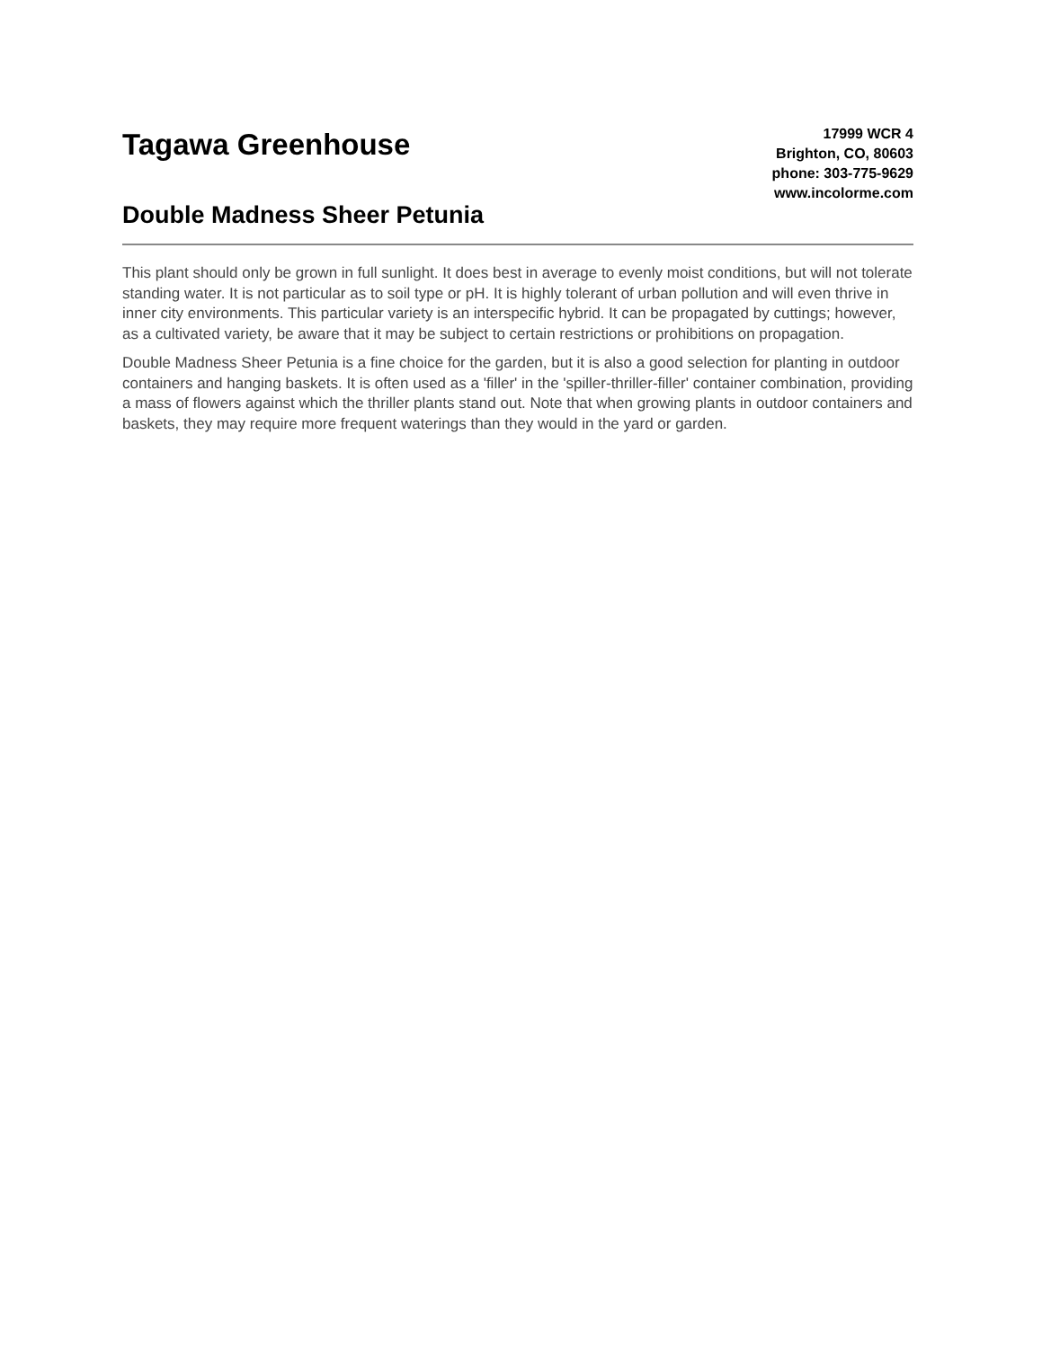Tagawa Greenhouse
Double Madness Sheer Petunia
17999 WCR 4
Brighton, CO, 80603
phone: 303-775-9629
www.incolorme.com
This plant should only be grown in full sunlight. It does best in average to evenly moist conditions, but will not tolerate standing water. It is not particular as to soil type or pH. It is highly tolerant of urban pollution and will even thrive in inner city environments. This particular variety is an interspecific hybrid. It can be propagated by cuttings; however, as a cultivated variety, be aware that it may be subject to certain restrictions or prohibitions on propagation.
Double Madness Sheer Petunia is a fine choice for the garden, but it is also a good selection for planting in outdoor containers and hanging baskets. It is often used as a 'filler' in the 'spiller-thriller-filler' container combination, providing a mass of flowers against which the thriller plants stand out. Note that when growing plants in outdoor containers and baskets, they may require more frequent waterings than they would in the yard or garden.